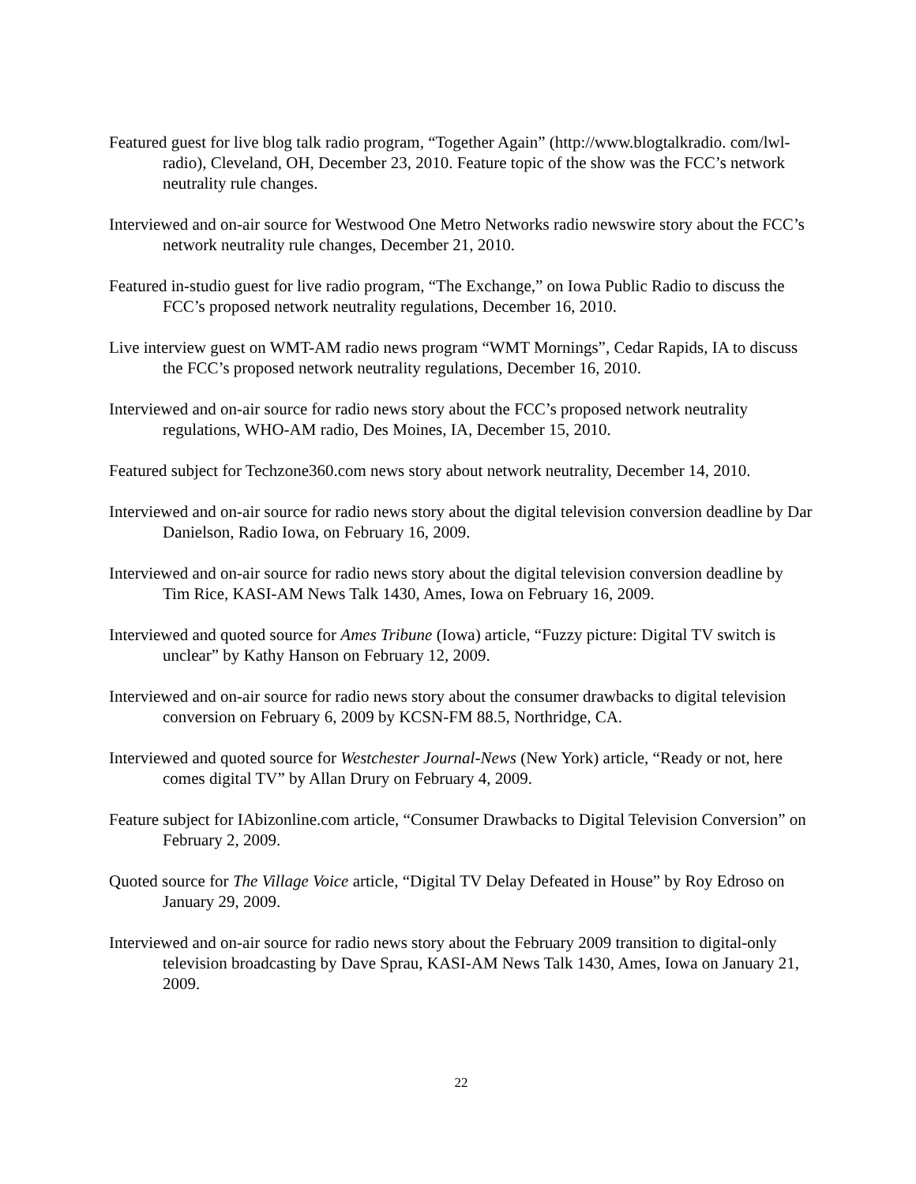Featured guest for live blog talk radio program, “Together Again” (http://www.blogtalkradio. com/lwl-radio), Cleveland, OH, December 23, 2010. Feature topic of the show was the FCC’s network neutrality rule changes.
Interviewed and on-air source for Westwood One Metro Networks radio newswire story about the FCC’s network neutrality rule changes, December 21, 2010.
Featured in-studio guest for live radio program, “The Exchange,” on Iowa Public Radio to discuss the FCC’s proposed network neutrality regulations, December 16, 2010.
Live interview guest on WMT-AM radio news program “WMT Mornings”, Cedar Rapids, IA to discuss the FCC’s proposed network neutrality regulations, December 16, 2010.
Interviewed and on-air source for radio news story about the FCC’s proposed network neutrality regulations, WHO-AM radio, Des Moines, IA, December 15, 2010.
Featured subject for Techzone360.com news story about network neutrality, December 14, 2010.
Interviewed and on-air source for radio news story about the digital television conversion deadline by Dar Danielson, Radio Iowa, on February 16, 2009.
Interviewed and on-air source for radio news story about the digital television conversion deadline by Tim Rice, KASI-AM News Talk 1430, Ames, Iowa on February 16, 2009.
Interviewed and quoted source for Ames Tribune (Iowa) article, “Fuzzy picture: Digital TV switch is unclear” by Kathy Hanson on February 12, 2009.
Interviewed and on-air source for radio news story about the consumer drawbacks to digital television conversion on February 6, 2009 by KCSN-FM 88.5, Northridge, CA.
Interviewed and quoted source for Westchester Journal-News (New York) article, “Ready or not, here comes digital TV” by Allan Drury on February 4, 2009.
Feature subject for IAbizonline.com article, “Consumer Drawbacks to Digital Television Conversion” on February 2, 2009.
Quoted source for The Village Voice article, “Digital TV Delay Defeated in House” by Roy Edroso on January 29, 2009.
Interviewed and on-air source for radio news story about the February 2009 transition to digital-only television broadcasting by Dave Sprau, KASI-AM News Talk 1430, Ames, Iowa on January 21, 2009.
22